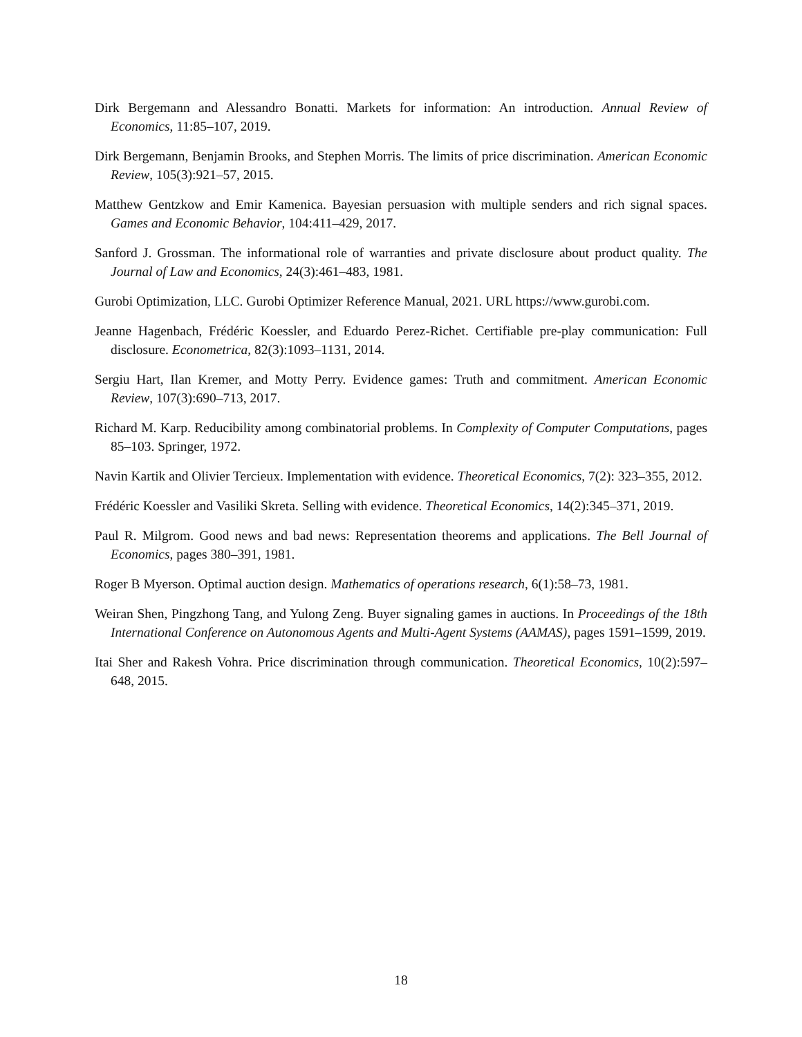Dirk Bergemann and Alessandro Bonatti. Markets for information: An introduction. Annual Review of Economics, 11:85–107, 2019.
Dirk Bergemann, Benjamin Brooks, and Stephen Morris. The limits of price discrimination. American Economic Review, 105(3):921–57, 2015.
Matthew Gentzkow and Emir Kamenica. Bayesian persuasion with multiple senders and rich signal spaces. Games and Economic Behavior, 104:411–429, 2017.
Sanford J. Grossman. The informational role of warranties and private disclosure about product quality. The Journal of Law and Economics, 24(3):461–483, 1981.
Gurobi Optimization, LLC. Gurobi Optimizer Reference Manual, 2021. URL https://www.gurobi.com.
Jeanne Hagenbach, Frédéric Koessler, and Eduardo Perez-Richet. Certifiable pre-play communication: Full disclosure. Econometrica, 82(3):1093–1131, 2014.
Sergiu Hart, Ilan Kremer, and Motty Perry. Evidence games: Truth and commitment. American Economic Review, 107(3):690–713, 2017.
Richard M. Karp. Reducibility among combinatorial problems. In Complexity of Computer Computations, pages 85–103. Springer, 1972.
Navin Kartik and Olivier Tercieux. Implementation with evidence. Theoretical Economics, 7(2): 323–355, 2012.
Frédéric Koessler and Vasiliki Skreta. Selling with evidence. Theoretical Economics, 14(2):345–371, 2019.
Paul R. Milgrom. Good news and bad news: Representation theorems and applications. The Bell Journal of Economics, pages 380–391, 1981.
Roger B Myerson. Optimal auction design. Mathematics of operations research, 6(1):58–73, 1981.
Weiran Shen, Pingzhong Tang, and Yulong Zeng. Buyer signaling games in auctions. In Proceedings of the 18th International Conference on Autonomous Agents and Multi-Agent Systems (AAMAS), pages 1591–1599, 2019.
Itai Sher and Rakesh Vohra. Price discrimination through communication. Theoretical Economics, 10(2):597–648, 2015.
18